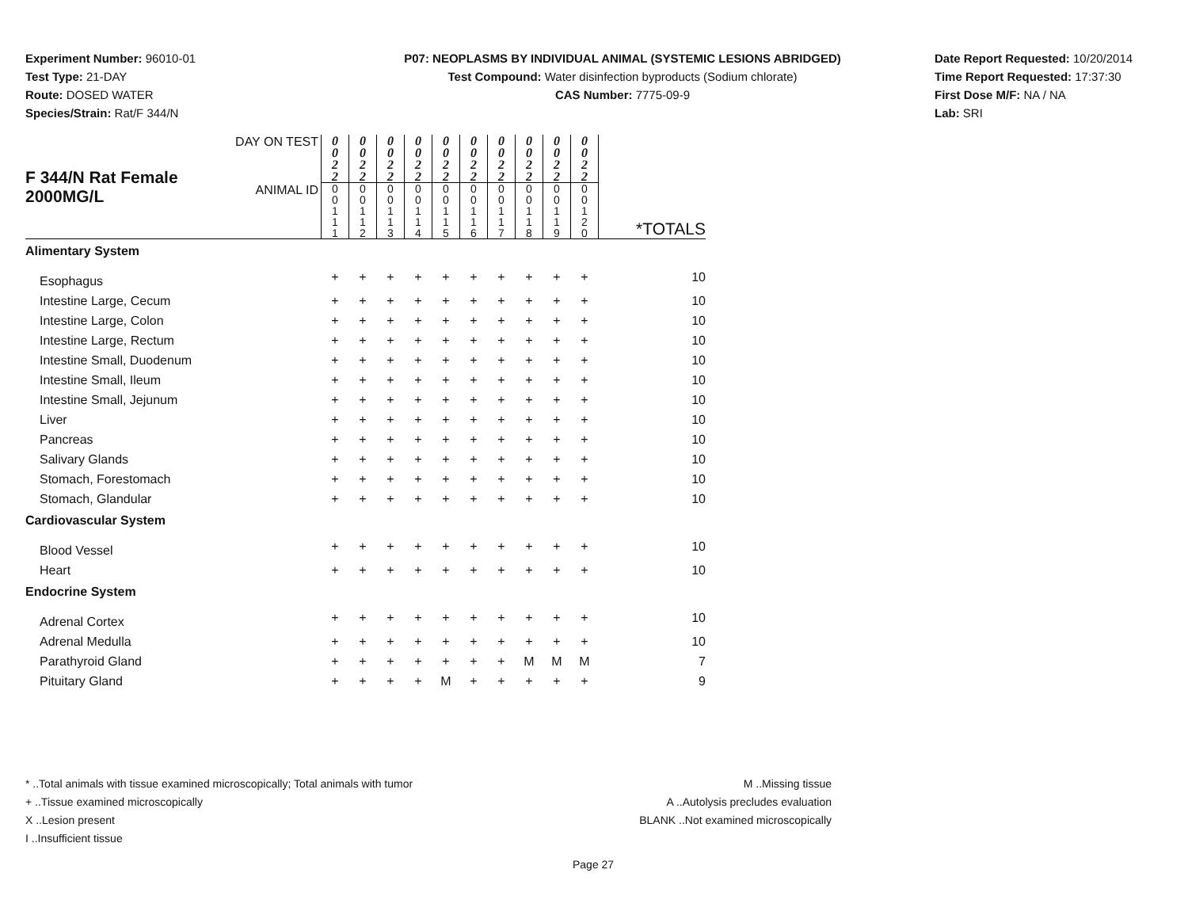Experiment Number: 96010-01
Test Type: 21-DAY
Route: DOSED WATER
Species/Strain: Rat/F 344/N
P07: NEOPLASMS BY INDIVIDUAL ANIMAL (SYSTEMIC LESIONS ABRIDGED)
Test Compound: Water disinfection byproducts (Sodium chlorate)
CAS Number: 7775-09-9
Date Report Requested: 10/20/2014
Time Report Requested: 17:37:30
First Dose M/F: NA / NA
Lab: SRI
| F 344/N Rat Female 2000MG/L | DAY ON TEST | 0 0 2 2 | 0 0 2 2 | 0 0 2 2 | 0 0 2 2 | 0 0 2 2 | 0 0 2 2 | 0 0 2 2 | 0 0 2 2 | 0 0 2 2 | 0 0 2 2 | |
| | ANIMAL ID | 0 0 1 1 1 | 0 0 1 1 2 | 0 0 1 1 3 | 0 0 1 1 4 | 0 0 1 1 5 | 0 0 1 1 6 | 0 0 1 1 7 | 0 0 1 1 8 | 0 0 1 1 9 | 0 0 1 2 0 | *TOTALS |
| Alimentary System | | | | | | | | | | | | |
| Esophagus | | + | + | + | + | + | + | + | + | + | + | 10 |
| Intestine Large, Cecum | | + | + | + | + | + | + | + | + | + | + | 10 |
| Intestine Large, Colon | | + | + | + | + | + | + | + | + | + | + | 10 |
| Intestine Large, Rectum | | + | + | + | + | + | + | + | + | + | + | 10 |
| Intestine Small, Duodenum | | + | + | + | + | + | + | + | + | + | + | 10 |
| Intestine Small, Ileum | | + | + | + | + | + | + | + | + | + | + | 10 |
| Intestine Small, Jejunum | | + | + | + | + | + | + | + | + | + | + | 10 |
| Liver | | + | + | + | + | + | + | + | + | + | + | 10 |
| Pancreas | | + | + | + | + | + | + | + | + | + | + | 10 |
| Salivary Glands | | + | + | + | + | + | + | + | + | + | + | 10 |
| Stomach, Forestomach | | + | + | + | + | + | + | + | + | + | + | 10 |
| Stomach, Glandular | | + | + | + | + | + | + | + | + | + | + | 10 |
| Cardiovascular System | | | | | | | | | | | | |
| Blood Vessel | | + | + | + | + | + | + | + | + | + | + | 10 |
| Heart | | + | + | + | + | + | + | + | + | + | + | 10 |
| Endocrine System | | | | | | | | | | | | |
| Adrenal Cortex | | + | + | + | + | + | + | + | + | + | + | 10 |
| Adrenal Medulla | | + | + | + | + | + | + | + | + | + | + | 10 |
| Parathyroid Gland | | + | + | + | + | + | + | + | M | M | M | 7 |
| Pituitary Gland | | + | + | + | + | M | + | + | + | + | + | 9 |
* ..Total animals with tissue examined microscopically; Total animals with tumor
+ ..Tissue examined microscopically
X ..Lesion present
I ..Insufficient tissue
M ..Missing tissue
A ..Autolysis precludes evaluation
BLANK ..Not examined microscopically
Page 27